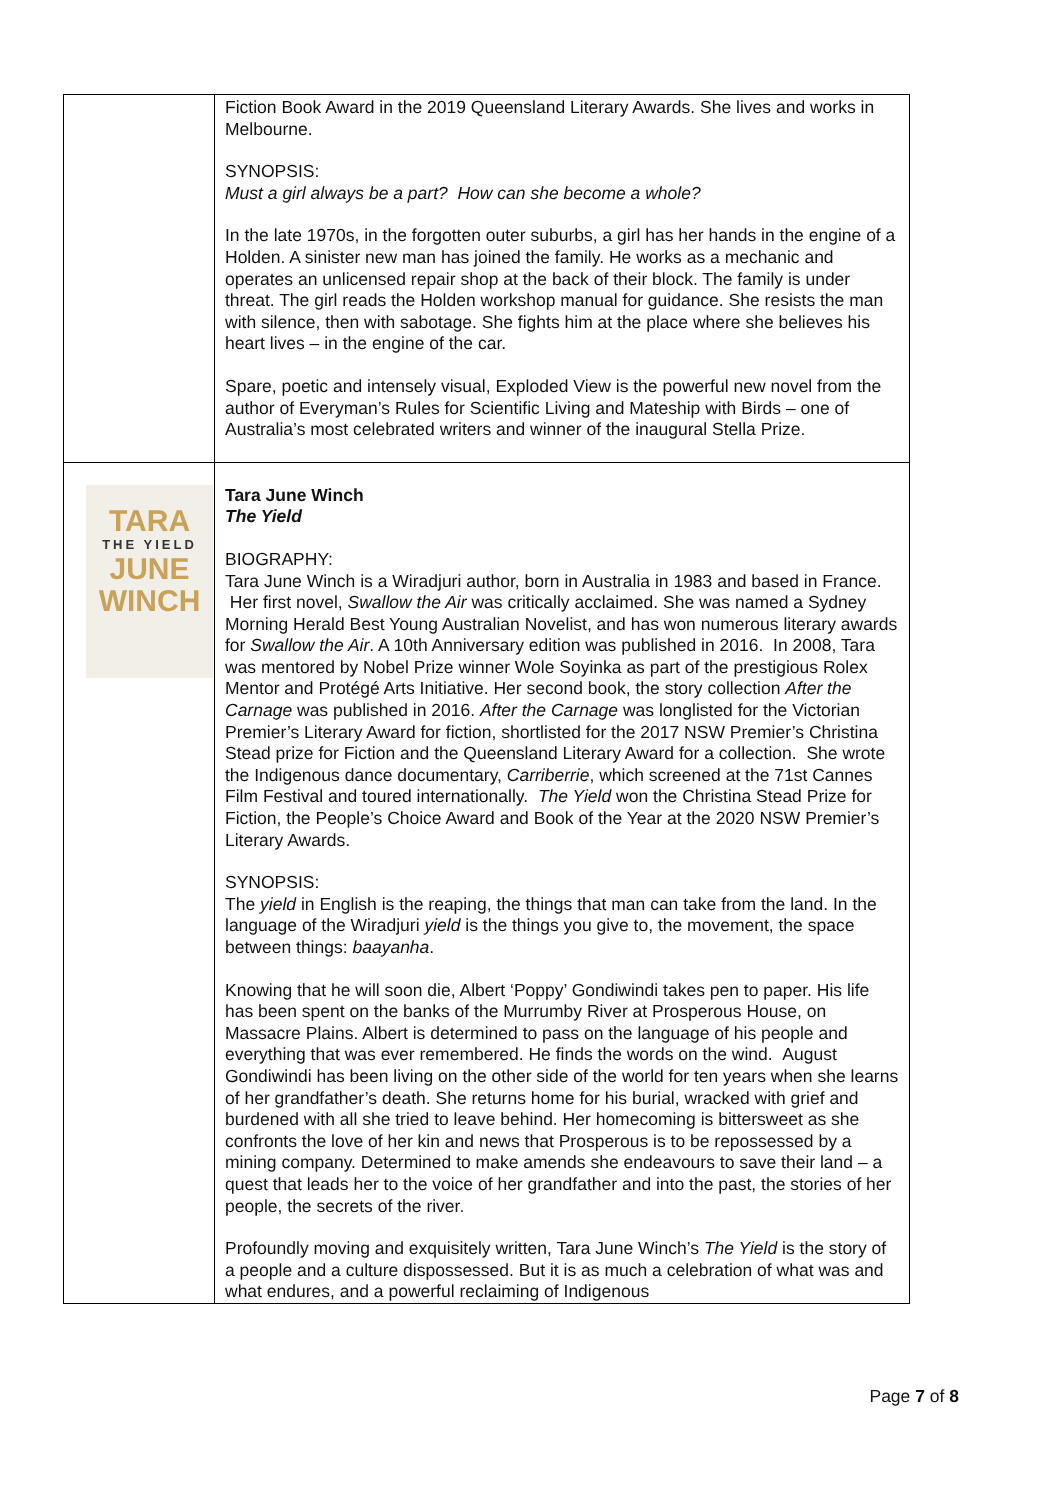| | Fiction Book Award in the 2019 Queensland Literary Awards. She lives and works in Melbourne. SYNOPSIS: Must a girl always be a part? How can she become a whole? In the late 1970s, in the forgotten outer suburbs, a girl has her hands in the engine of a Holden. A sinister new man has joined the family. He works as a mechanic and operates an unlicensed repair shop at the back of their block. The family is under threat. The girl reads the Holden workshop manual for guidance. She resists the man with silence, then with sabotage. She fights him at the place where she believes his heart lives – in the engine of the car. Spare, poetic and intensely visual, Exploded View is the powerful new novel from the author of Everyman’s Rules for Scientific Living and Mateship with Birds – one of Australia’s most celebrated writers and winner of the inaugural Stella Prize. |
| TARA THE YIELD JUNE WINCH | Tara June Winch The Yield BIOGRAPHY: Tara June Winch is a Wiradjuri author, born in Australia in 1983 and based in France. Her first novel, Swallow the Air was critically acclaimed. She was named a Sydney Morning Herald Best Young Australian Novelist, and has won numerous literary awards for Swallow the Air . A 10th Anniversary edition was published in 2016. In 2008, Tara was mentored by Nobel Prize winner Wole Soyinka as part of the prestigious Rolex Mentor and Protégé Arts Initiative. Her second book, the story collection After the Carnage was published in 2016. After the Carnage was longlisted for the Victorian Premier’s Literary Award for fiction, shortlisted for the 2017 NSW Premier’s Christina Stead prize for Fiction and the Queensland Literary Award for a collection. She wrote the Indigenous dance documentary, Carriberrie , which screened at the 71st Cannes Film Festival and toured internationally. The Yield won the Christina Stead Prize for Fiction, the People’s Choice Award and Book of the Year at the 2020 NSW Premier’s Literary Awards. SYNOPSIS: The yield in English is the reaping, the things that man can take from the land. In the language of the Wiradjuri yield is the things you give to, the movement, the space between things: baayanha . Knowing that he will soon die, Albert ‘Poppy’ Gondiwindi takes pen to paper. His life has been spent on the banks of the Murrumby River at Prosperous House, on Massacre Plains. Albert is determined to pass on the language of his people and everything that was ever remembered. He finds the words on the wind. August Gondiwindi has been living on the other side of the world for ten years when she learns of her grandfather’s death. She returns home for his burial, wracked with grief and burdened with all she tried to leave behind. Her homecoming is bittersweet as she confronts the love of her kin and news that Prosperous is to be repossessed by a mining company. Determined to make amends she endeavours to save their land – a quest that leads her to the voice of her grandfather and into the past, the stories of her people, the secrets of the river. Profoundly moving and exquisitely written, Tara June Winch’s The Yield is the story of a people and a culture dispossessed. But it is as much a celebration of what was and what endures, and a powerful reclaiming of Indigenous |
Page 7 of 8